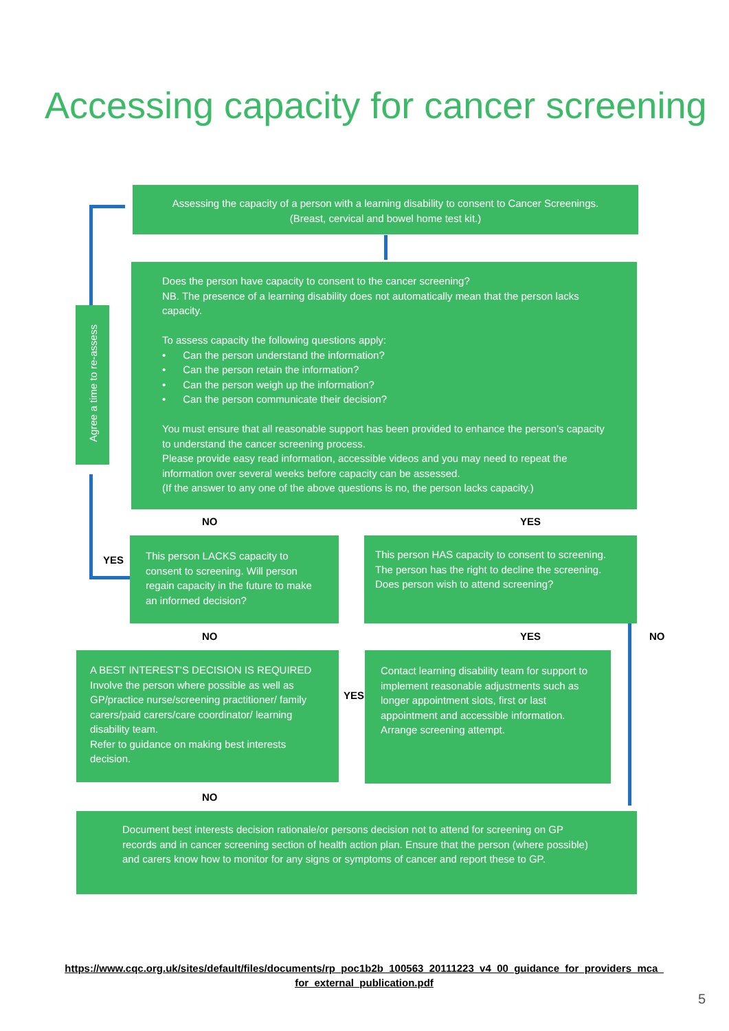Accessing capacity for cancer screening
Assessing the capacity of a person with a learning disability to consent to Cancer Screenings.
(Breast, cervical and bowel home test kit.)
Agree a time to re-assess
Does the person have capacity to consent to the cancer screening?
NB. The presence of a learning disability does not automatically mean that the person lacks capacity.
To assess capacity the following questions apply:
• Can the person understand the information?
• Can the person retain the information?
• Can the person weigh up the information?
• Can the person communicate their decision?
You must ensure that all reasonable support has been provided to enhance the person’s capacity to understand the cancer screening process.
Please provide easy read information, accessible videos and you may need to repeat the information over several weeks before capacity can be assessed.
(If the answer to any one of the above questions is no, the person lacks capacity.)
NO YES
YES
This person LACKS capacity to consent to screening. Will person regain capacity in the future to make an informed decision?
This person HAS capacity to consent to screening. The person has the right to decline the screening. Does person wish to attend screening?
NO YES NO
A BEST INTEREST’S DECISION IS REQUIRED
Involve the person where possible as well as GP/practice nurse/screening practitioner/ family carers/paid carers/care coordinator/ learning disability team.
Refer to guidance on making best interests decision.
YES
Contact learning disability team for support to implement reasonable adjustments such as longer appointment slots, first or last appointment and accessible information. Arrange screening attempt.
NO
Document best interests decision rationale/or persons decision not to attend for screening on GP records and in cancer screening section of health action plan. Ensure that the person (where possible) and carers know how to monitor for any signs or symptoms of cancer and report these to GP.
https://www.cqc.org.uk/sites/default/files/documents/rp_poc1b2b_100563_20111223_v4_00_guidance_for_providers_mca_ for_external_publication.pdf
5